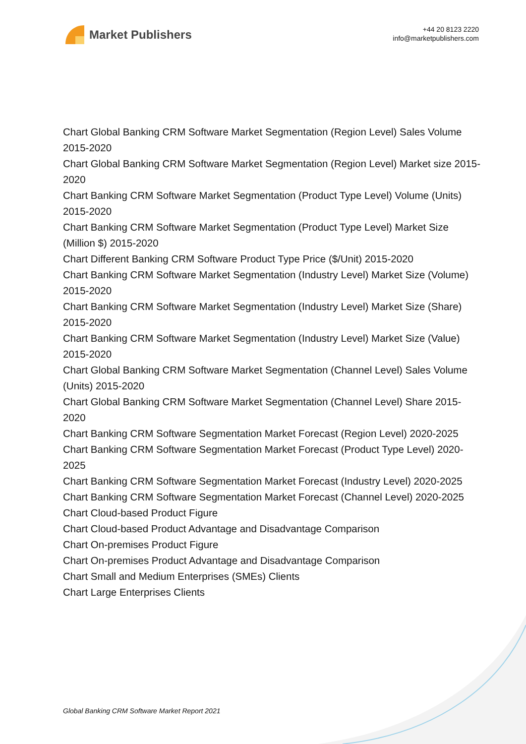Market Publishers
+44 20 8123 2220
info@marketpublishers.com
Chart Global Banking CRM Software Market Segmentation (Region Level) Sales Volume 2015-2020
Chart Global Banking CRM Software Market Segmentation (Region Level) Market size 2015-2020
Chart Banking CRM Software Market Segmentation (Product Type Level) Volume (Units) 2015-2020
Chart Banking CRM Software Market Segmentation (Product Type Level) Market Size (Million $) 2015-2020
Chart Different Banking CRM Software Product Type Price ($/Unit) 2015-2020
Chart Banking CRM Software Market Segmentation (Industry Level) Market Size (Volume) 2015-2020
Chart Banking CRM Software Market Segmentation (Industry Level) Market Size (Share) 2015-2020
Chart Banking CRM Software Market Segmentation (Industry Level) Market Size (Value) 2015-2020
Chart Global Banking CRM Software Market Segmentation (Channel Level) Sales Volume (Units) 2015-2020
Chart Global Banking CRM Software Market Segmentation (Channel Level) Share 2015-2020
Chart Banking CRM Software Segmentation Market Forecast (Region Level) 2020-2025
Chart Banking CRM Software Segmentation Market Forecast (Product Type Level) 2020-2025
Chart Banking CRM Software Segmentation Market Forecast (Industry Level) 2020-2025
Chart Banking CRM Software Segmentation Market Forecast (Channel Level) 2020-2025
Chart Cloud-based Product Figure
Chart Cloud-based Product Advantage and Disadvantage Comparison
Chart On-premises Product Figure
Chart On-premises Product Advantage and Disadvantage Comparison
Chart Small and Medium Enterprises (SMEs) Clients
Chart Large Enterprises Clients
Global Banking CRM Software Market Report 2021